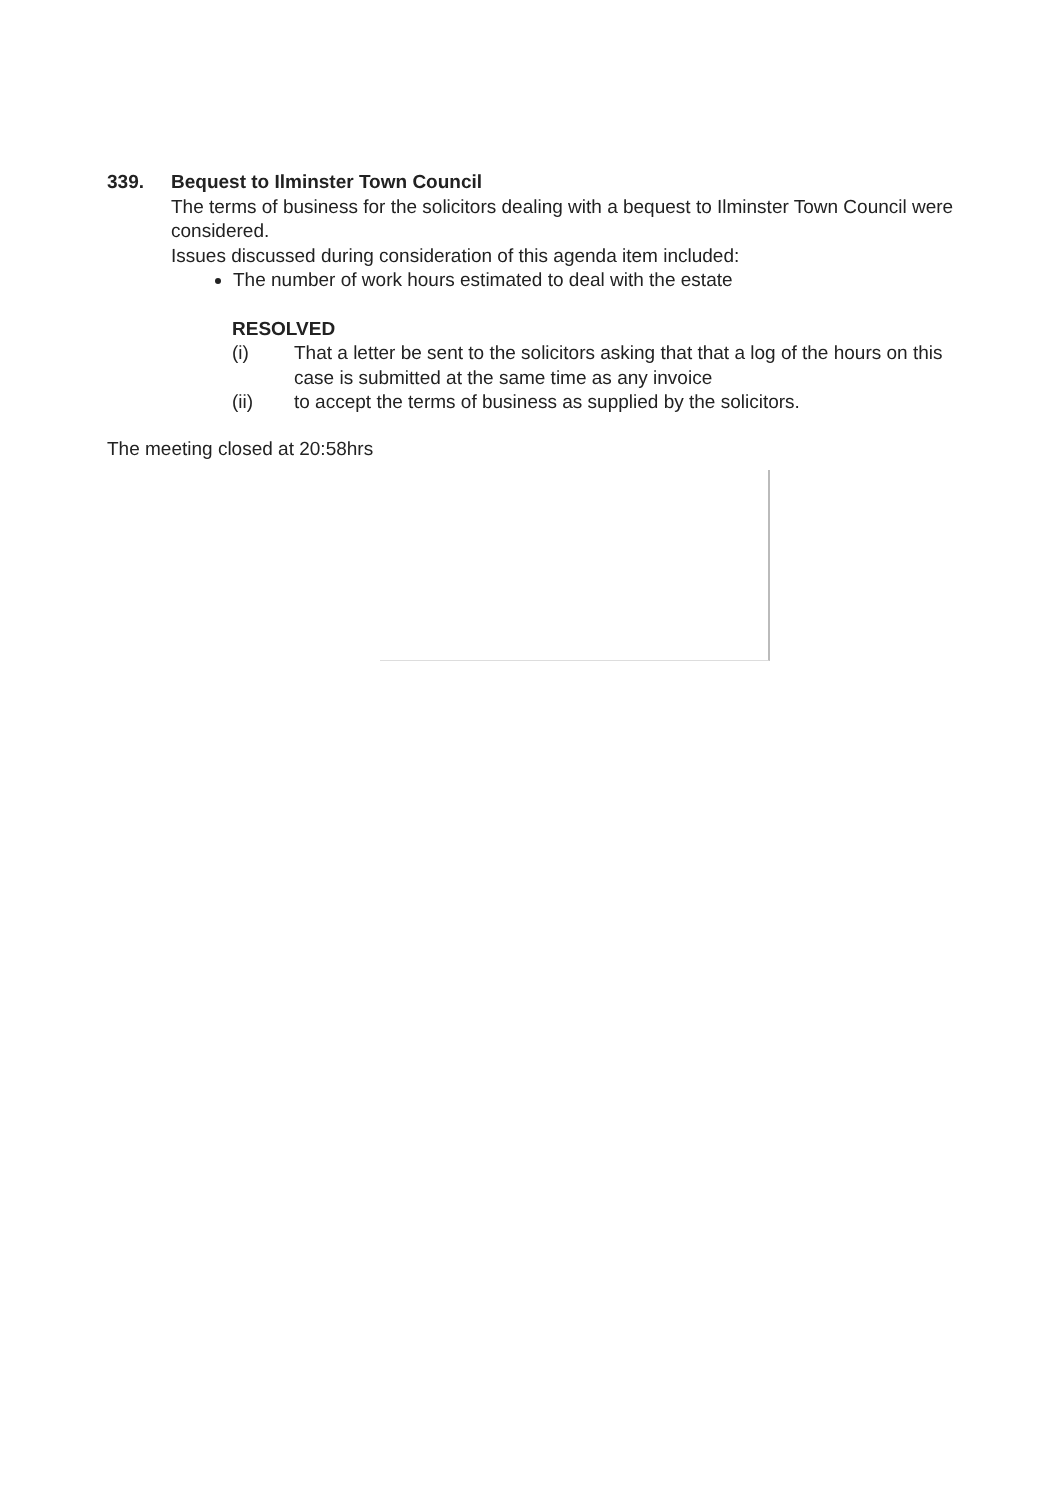339. Bequest to Ilminster Town Council
The terms of business for the solicitors dealing with a bequest to Ilminster Town Council were considered.
Issues discussed during consideration of this agenda item included:
The number of work hours estimated to deal with the estate
RESOLVED
(i) That a letter be sent to the solicitors asking that that a log of the hours on this case is submitted at the same time as any invoice
(ii) to accept the terms of business as supplied by the solicitors.
The meeting closed at 20:58hrs